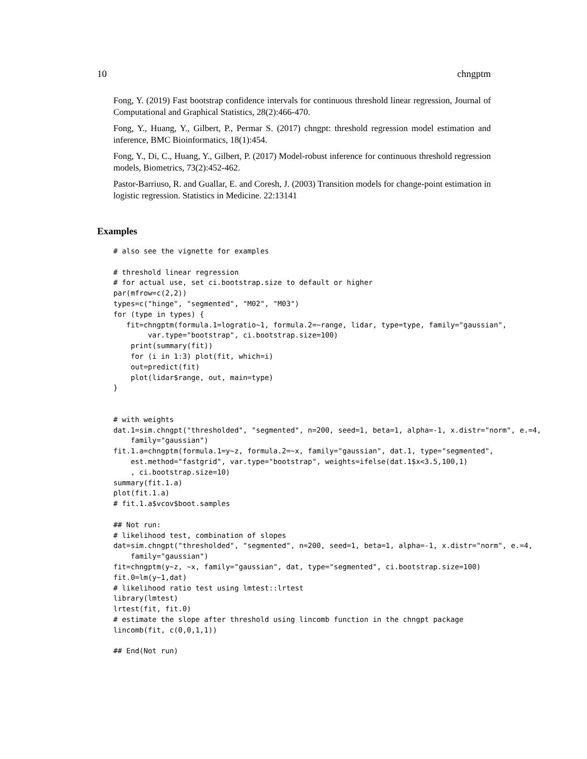10 chngptm
Fong, Y. (2019) Fast bootstrap confidence intervals for continuous threshold linear regression, Journal of Computational and Graphical Statistics, 28(2):466-470.
Fong, Y., Huang, Y., Gilbert, P., Permar S. (2017) chngpt: threshold regression model estimation and inference, BMC Bioinformatics, 18(1):454.
Fong, Y., Di, C., Huang, Y., Gilbert, P. (2017) Model-robust inference for continuous threshold regression models, Biometrics, 73(2):452-462.
Pastor-Barriuso, R. and Guallar, E. and Coresh, J. (2003) Transition models for change-point estimation in logistic regression. Statistics in Medicine. 22:13141
Examples
# also see the vignette for examples

# threshold linear regression
# for actual use, set ci.bootstrap.size to default or higher
par(mfrow=c(2,2))
types=c("hinge", "segmented", "M02", "M03")
for (type in types) {
   fit=chngptm(formula.1=logratio~1, formula.2=~range, lidar, type=type, family="gaussian",
        var.type="bootstrap", ci.bootstrap.size=100)
    print(summary(fit))
    for (i in 1:3) plot(fit, which=i)
    out=predict(fit)
    plot(lidar$range, out, main=type)
}


# with weights
dat.1=sim.chngpt("thresholded", "segmented", n=200, seed=1, beta=1, alpha=-1, x.distr="norm", e.=4,
    family="gaussian")
fit.1.a=chngptm(formula.1=y~z, formula.2=~x, family="gaussian", dat.1, type="segmented",
    est.method="fastgrid", var.type="bootstrap", weights=ifelse(dat.1$x<3.5,100,1)
    , ci.bootstrap.size=10)
summary(fit.1.a)
plot(fit.1.a)
# fit.1.a$vcov$boot.samples

## Not run:
# likelihood test, combination of slopes
dat=sim.chngpt("thresholded", "segmented", n=200, seed=1, beta=1, alpha=-1, x.distr="norm", e.=4,
    family="gaussian")
fit=chngptm(y~z, ~x, family="gaussian", dat, type="segmented", ci.bootstrap.size=100)
fit.0=lm(y~1,dat)
# likelihood ratio test using lmtest::lrtest
library(lmtest)
lrtest(fit, fit.0)
# estimate the slope after threshold using lincomb function in the chngpt package
lincomb(fit, c(0,0,1,1))

## End(Not run)